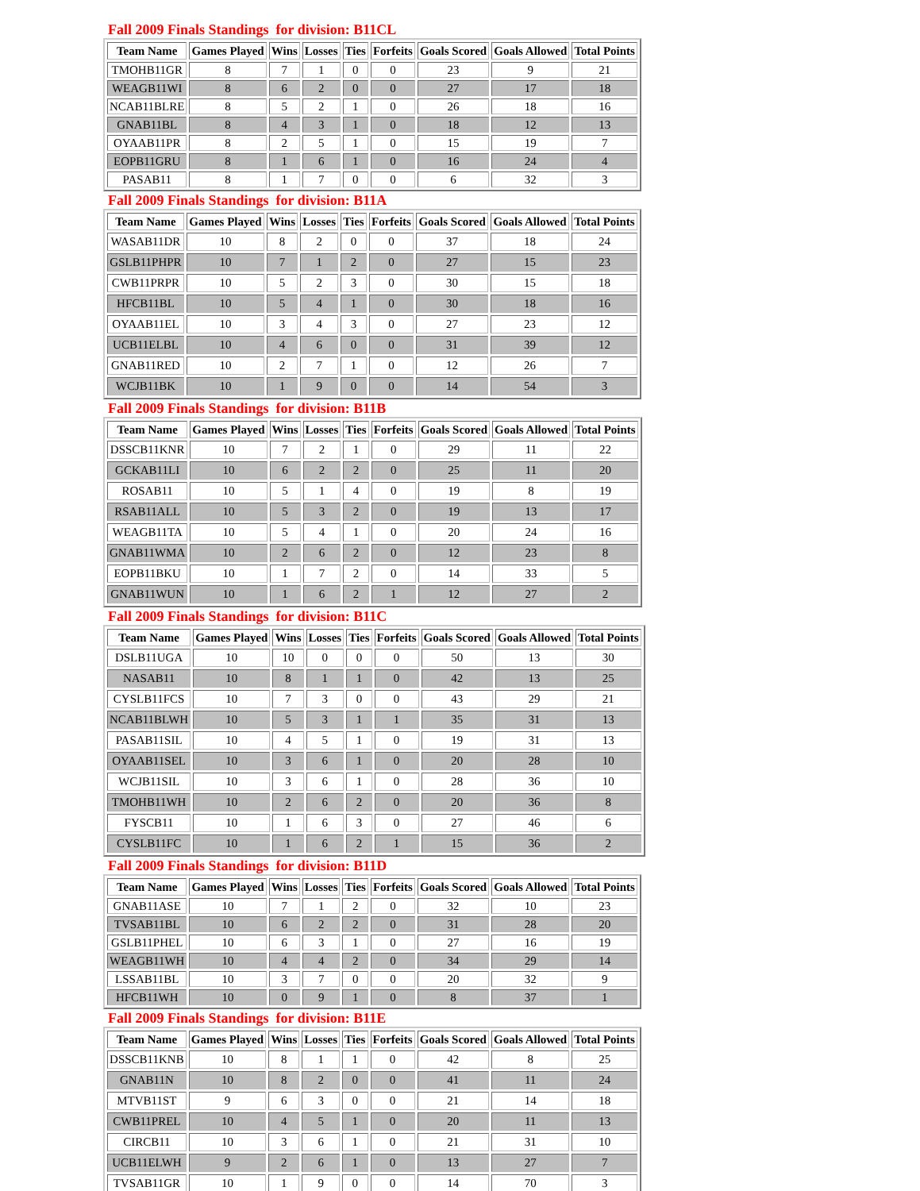Fall 2009 Finals Standings for division: B11CL
| Team Name | Games Played | Wins | Losses | Ties | Forfeits | Goals Scored | Goals Allowed | Total Points |
| --- | --- | --- | --- | --- | --- | --- | --- | --- |
| TMOHB11GR | 8 | 7 | 1 | 0 | 0 | 23 | 9 | 21 |
| WEAGB11WI | 8 | 6 | 2 | 0 | 0 | 27 | 17 | 18 |
| NCAB11BLRE | 8 | 5 | 2 | 1 | 0 | 26 | 18 | 16 |
| GNAB11BL | 8 | 4 | 3 | 1 | 0 | 18 | 12 | 13 |
| OYAAB11PR | 8 | 2 | 5 | 1 | 0 | 15 | 19 | 7 |
| EOPB11GRU | 8 | 1 | 6 | 1 | 0 | 16 | 24 | 4 |
| PASAB11 | 8 | 1 | 7 | 0 | 0 | 6 | 32 | 3 |
Fall 2009 Finals Standings for division: B11A
| Team Name | Games Played | Wins | Losses | Ties | Forfeits | Goals Scored | Goals Allowed | Total Points |
| --- | --- | --- | --- | --- | --- | --- | --- | --- |
| WASAB11DR | 10 | 8 | 2 | 0 | 0 | 37 | 18 | 24 |
| GSLB11PHPR | 10 | 7 | 1 | 2 | 0 | 27 | 15 | 23 |
| CWB11PRPR | 10 | 5 | 2 | 3 | 0 | 30 | 15 | 18 |
| HFCB11BL | 10 | 5 | 4 | 1 | 0 | 30 | 18 | 16 |
| OYAAB11EL | 10 | 3 | 4 | 3 | 0 | 27 | 23 | 12 |
| UCB11ELBL | 10 | 4 | 6 | 0 | 0 | 31 | 39 | 12 |
| GNAB11RED | 10 | 2 | 7 | 1 | 0 | 12 | 26 | 7 |
| WCJB11BK | 10 | 1 | 9 | 0 | 0 | 14 | 54 | 3 |
Fall 2009 Finals Standings for division: B11B
| Team Name | Games Played | Wins | Losses | Ties | Forfeits | Goals Scored | Goals Allowed | Total Points |
| --- | --- | --- | --- | --- | --- | --- | --- | --- |
| DSSCB11KNR | 10 | 7 | 2 | 1 | 0 | 29 | 11 | 22 |
| GCKAB11LI | 10 | 6 | 2 | 2 | 0 | 25 | 11 | 20 |
| ROSAB11 | 10 | 5 | 1 | 4 | 0 | 19 | 8 | 19 |
| RSAB11ALL | 10 | 5 | 3 | 2 | 0 | 19 | 13 | 17 |
| WEAGB11TA | 10 | 5 | 4 | 1 | 0 | 20 | 24 | 16 |
| GNAB11WMA | 10 | 2 | 6 | 2 | 0 | 12 | 23 | 8 |
| EOPB11BKU | 10 | 1 | 7 | 2 | 0 | 14 | 33 | 5 |
| GNAB11WUN | 10 | 1 | 6 | 2 | 1 | 12 | 27 | 2 |
Fall 2009 Finals Standings for division: B11C
| Team Name | Games Played | Wins | Losses | Ties | Forfeits | Goals Scored | Goals Allowed | Total Points |
| --- | --- | --- | --- | --- | --- | --- | --- | --- |
| DSLB11UGA | 10 | 10 | 0 | 0 | 0 | 50 | 13 | 30 |
| NASAB11 | 10 | 8 | 1 | 1 | 0 | 42 | 13 | 25 |
| CYSLB11FCS | 10 | 7 | 3 | 0 | 0 | 43 | 29 | 21 |
| NCAB11BLWH | 10 | 5 | 3 | 1 | 1 | 35 | 31 | 13 |
| PASAB11SIL | 10 | 4 | 5 | 1 | 0 | 19 | 31 | 13 |
| OYAAB11SEL | 10 | 3 | 6 | 1 | 0 | 20 | 28 | 10 |
| WCJB11SIL | 10 | 3 | 6 | 1 | 0 | 28 | 36 | 10 |
| TMOHB11WH | 10 | 2 | 6 | 2 | 0 | 20 | 36 | 8 |
| FYSCB11 | 10 | 1 | 6 | 3 | 0 | 27 | 46 | 6 |
| CYSLB11FC | 10 | 1 | 6 | 2 | 1 | 15 | 36 | 2 |
Fall 2009 Finals Standings for division: B11D
| Team Name | Games Played | Wins | Losses | Ties | Forfeits | Goals Scored | Goals Allowed | Total Points |
| --- | --- | --- | --- | --- | --- | --- | --- | --- |
| GNAB11ASE | 10 | 7 | 1 | 2 | 0 | 32 | 10 | 23 |
| TVSAB11BL | 10 | 6 | 2 | 2 | 0 | 31 | 28 | 20 |
| GSLB11PHEL | 10 | 6 | 3 | 1 | 0 | 27 | 16 | 19 |
| WEAGB11WH | 10 | 4 | 4 | 2 | 0 | 34 | 29 | 14 |
| LSSAB11BL | 10 | 3 | 7 | 0 | 0 | 20 | 32 | 9 |
| HFCB11WH | 10 | 0 | 9 | 1 | 0 | 8 | 37 | 1 |
Fall 2009 Finals Standings for division: B11E
| Team Name | Games Played | Wins | Losses | Ties | Forfeits | Goals Scored | Goals Allowed | Total Points |
| --- | --- | --- | --- | --- | --- | --- | --- | --- |
| DSSCB11KNB | 10 | 8 | 1 | 1 | 0 | 42 | 8 | 25 |
| GNAB11N | 10 | 8 | 2 | 0 | 0 | 41 | 11 | 24 |
| MTVB11ST | 9 | 6 | 3 | 0 | 0 | 21 | 14 | 18 |
| CWB11PREL | 10 | 4 | 5 | 1 | 0 | 20 | 11 | 13 |
| CIRCB11 | 10 | 3 | 6 | 1 | 0 | 21 | 31 | 10 |
| UCB11ELWH | 9 | 2 | 6 | 1 | 0 | 13 | 27 | 7 |
| TVSAB11GR | 10 | 1 | 9 | 0 | 0 | 14 | 70 | 3 |